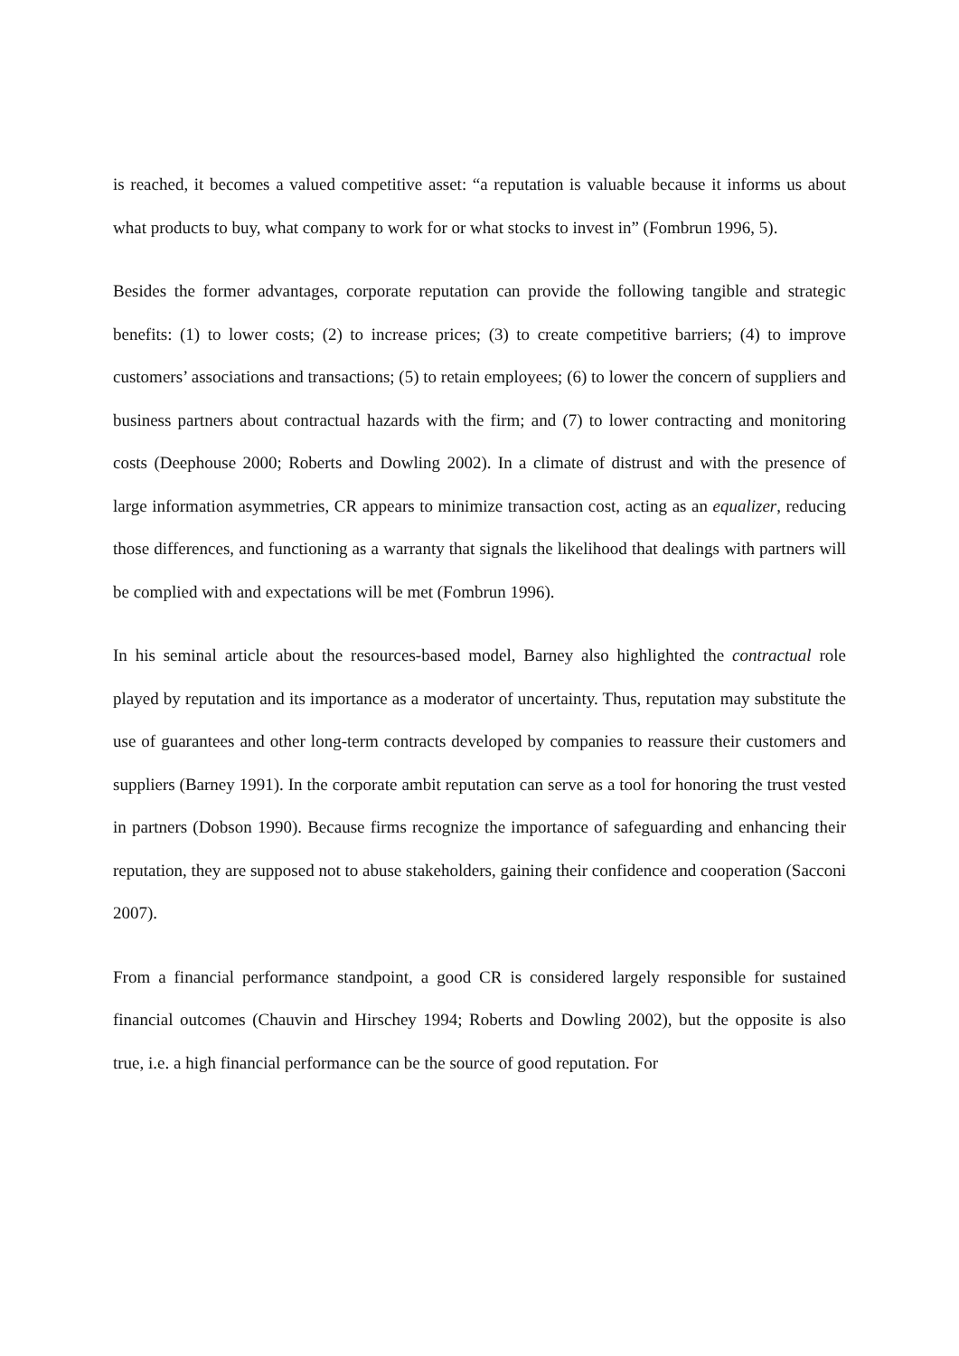is reached, it becomes a valued competitive asset: “a reputation is valuable because it informs us about what products to buy, what company to work for or what stocks to invest in” (Fombrun 1996, 5).
Besides the former advantages, corporate reputation can provide the following tangible and strategic benefits: (1) to lower costs; (2) to increase prices; (3) to create competitive barriers; (4) to improve customers’ associations and transactions; (5) to retain employees; (6) to lower the concern of suppliers and business partners about contractual hazards with the firm; and (7) to lower contracting and monitoring costs (Deephouse 2000; Roberts and Dowling 2002). In a climate of distrust and with the presence of large information asymmetries, CR appears to minimize transaction cost, acting as an equalizer, reducing those differences, and functioning as a warranty that signals the likelihood that dealings with partners will be complied with and expectations will be met (Fombrun 1996).
In his seminal article about the resources-based model, Barney also highlighted the contractual role played by reputation and its importance as a moderator of uncertainty. Thus, reputation may substitute the use of guarantees and other long-term contracts developed by companies to reassure their customers and suppliers (Barney 1991). In the corporate ambit reputation can serve as a tool for honoring the trust vested in partners (Dobson 1990). Because firms recognize the importance of safeguarding and enhancing their reputation, they are supposed not to abuse stakeholders, gaining their confidence and cooperation (Sacconi 2007).
From a financial performance standpoint, a good CR is considered largely responsible for sustained financial outcomes (Chauvin and Hirschey 1994; Roberts and Dowling 2002), but the opposite is also true, i.e. a high financial performance can be the source of good reputation. For